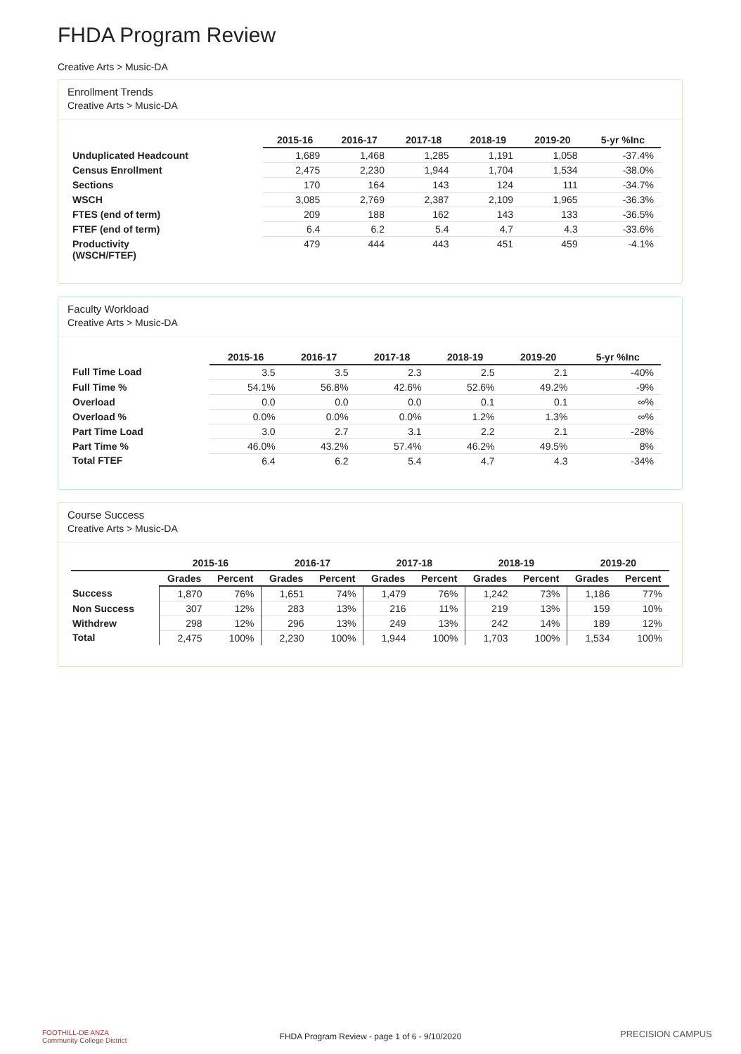FHDA Program Review
Creative Arts > Music-DA
Enrollment Trends
Creative Arts > Music-DA
| | 2015-16 | 2016-17 | 2017-18 | 2018-19 | 2019-20 | 5-yr %Inc |
| --- | --- | --- | --- | --- | --- | --- |
| Unduplicated Headcount | 1,689 | 1,468 | 1,285 | 1,191 | 1,058 | -37.4% |
| Census Enrollment | 2,475 | 2,230 | 1,944 | 1,704 | 1,534 | -38.0% |
| Sections | 170 | 164 | 143 | 124 | 111 | -34.7% |
| WSCH | 3,085 | 2,769 | 2,387 | 2,109 | 1,965 | -36.3% |
| FTES (end of term) | 209 | 188 | 162 | 143 | 133 | -36.5% |
| FTEF (end of term) | 6.4 | 6.2 | 5.4 | 4.7 | 4.3 | -33.6% |
| Productivity (WSCH/FTEF) | 479 | 444 | 443 | 451 | 459 | -4.1% |
Faculty Workload
Creative Arts > Music-DA
| | 2015-16 | 2016-17 | 2017-18 | 2018-19 | 2019-20 | 5-yr %Inc |
| --- | --- | --- | --- | --- | --- | --- |
| Full Time Load | 3.5 | 3.5 | 2.3 | 2.5 | 2.1 | -40% |
| Full Time % | 54.1% | 56.8% | 42.6% | 52.6% | 49.2% | -9% |
| Overload | 0.0 | 0.0 | 0.0 | 0.1 | 0.1 | ∞% |
| Overload % | 0.0% | 0.0% | 0.0% | 1.2% | 1.3% | ∞% |
| Part Time Load | 3.0 | 2.7 | 3.1 | 2.2 | 2.1 | -28% |
| Part Time % | 46.0% | 43.2% | 57.4% | 46.2% | 49.5% | 8% |
| Total FTEF | 6.4 | 6.2 | 5.4 | 4.7 | 4.3 | -34% |
Course Success
Creative Arts > Music-DA
| | 2015-16 | | 2016-17 | | 2017-18 | | 2018-19 | | 2019-20 | |
| --- | --- | --- | --- | --- | --- | --- | --- | --- | --- | --- |
| | Grades | Percent | Grades | Percent | Grades | Percent | Grades | Percent | Grades | Percent |
| Success | 1,870 | 76% | 1,651 | 74% | 1,479 | 76% | 1,242 | 73% | 1,186 | 77% |
| Non Success | 307 | 12% | 283 | 13% | 216 | 11% | 219 | 13% | 159 | 10% |
| Withdrew | 298 | 12% | 296 | 13% | 249 | 13% | 242 | 14% | 189 | 12% |
| Total | 2,475 | 100% | 2,230 | 100% | 1,944 | 100% | 1,703 | 100% | 1,534 | 100% |
FOOTHILL-DE ANZA
Community College District
FHDA Program Review - page 1 of 6 - 9/10/2020 PRECISION CAMPUS